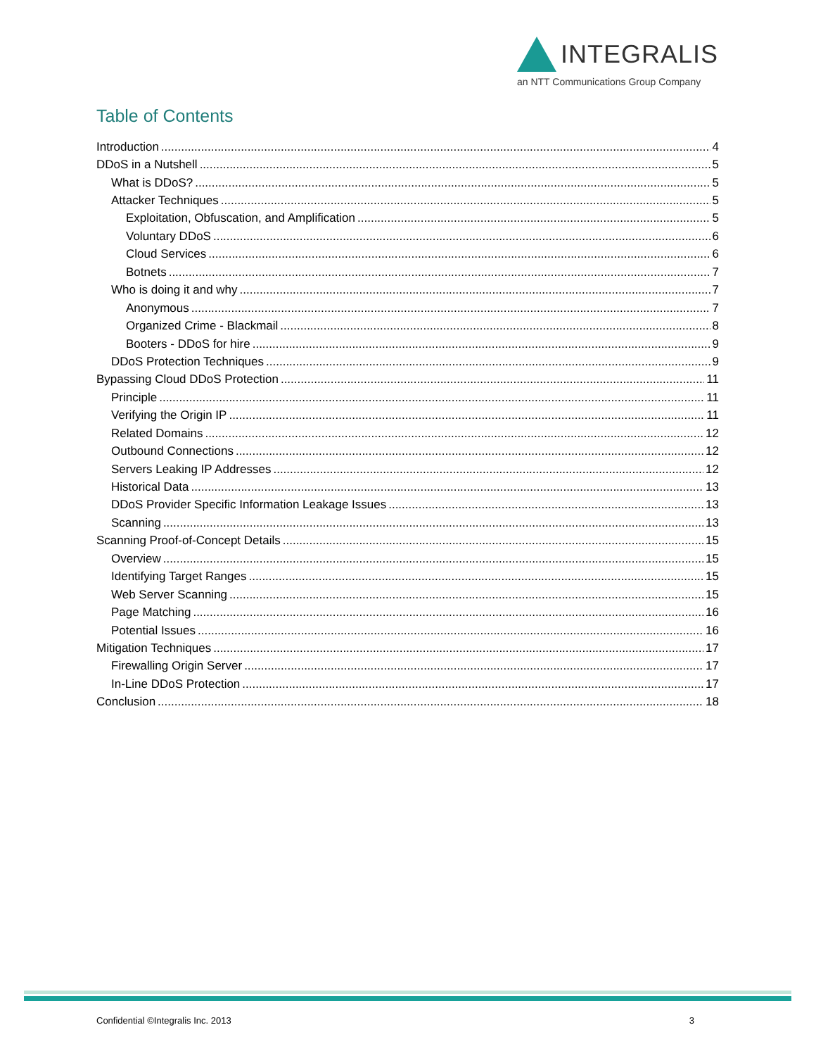INTEGRALIS
an NTT Communications Group Company
Table of Contents
Introduction 4
DDoS in a Nutshell 5
What is DDoS? 5
Attacker Techniques 5
Exploitation, Obfuscation, and Amplification 5
Voluntary DDoS 6
Cloud Services 6
Botnets 7
Who is doing it and why 7
Anonymous 7
Organized Crime - Blackmail 8
Booters - DDoS for hire 9
DDoS Protection Techniques 9
Bypassing Cloud DDoS Protection 11
Principle 11
Verifying the Origin IP 11
Related Domains 12
Outbound Connections 12
Servers Leaking IP Addresses 12
Historical Data 13
DDoS Provider Specific Information Leakage Issues 13
Scanning 13
Scanning Proof-of-Concept Details 15
Overview 15
Identifying Target Ranges 15
Web Server Scanning 15
Page Matching 16
Potential Issues 16
Mitigation Techniques 17
Firewalling Origin Server 17
In-Line DDoS Protection 17
Conclusion 18
Confidential ©Integralis Inc. 2013 3